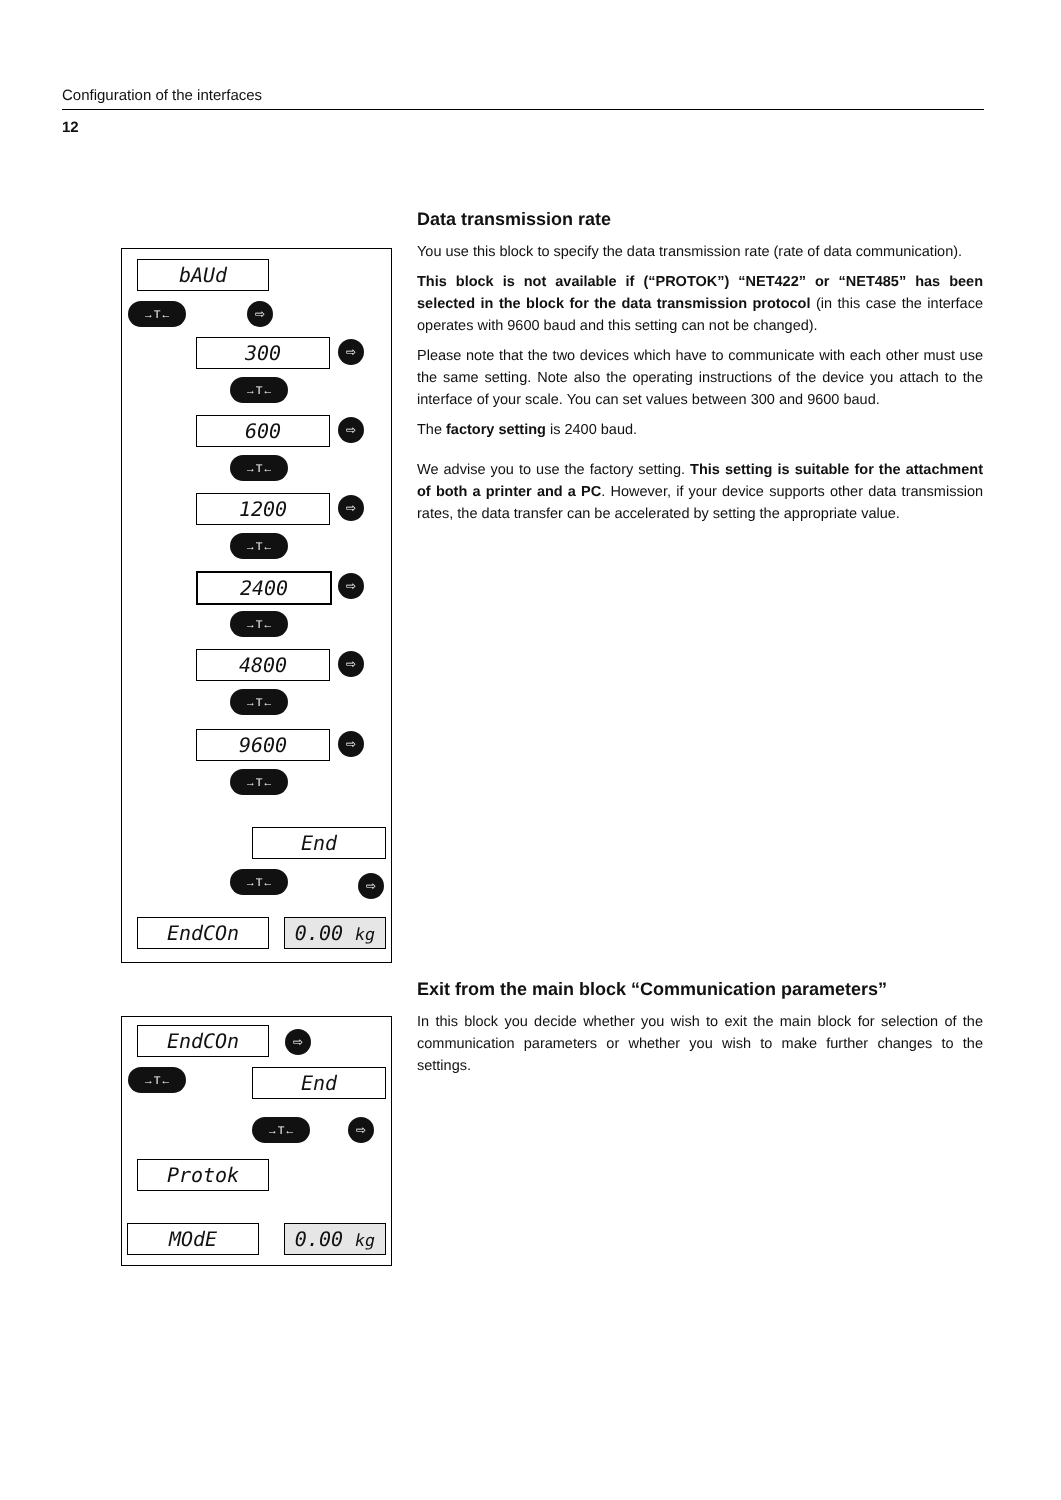Configuration of the interfaces
12
Data transmission rate
You use this block to specify the data transmission rate (rate of data communication).
This block is not available if (“PROTOK”) “NET422” or “NET485” has been selected in the block for the data transmission protocol (in this case the interface operates with 9600 baud and this setting can not be changed).
Please note that the two devices which have to communicate with each other must use the same setting. Note also the operating instructions of the device you attach to the interface of your scale. You can set values between 300 and 9600 baud.
The factory setting is 2400 baud.
We advise you to use the factory setting. This setting is suitable for the attachment of both a printer and a PC. However, if your device supports other data transmission rates, the data transfer can be accelerated by setting the appropriate value.
bAUd
→T← ⇨
300 ⇨
→T←
600 ⇨
→T←
1200 ⇨
→T←
2400 ⇨
→T←
4800 ⇨
→T←
9600 ⇨
→T←
End
→T← ⇨
EndCOn 0.00 kg
Exit from the main block “Communication parameters”
In this block you decide whether you wish to exit the main block for selection of the communication parameters or whether you wish to make further changes to the settings.
EndCOn ⇨
→T← End
→T← ⇨
Protok
MOdE 0.00 kg